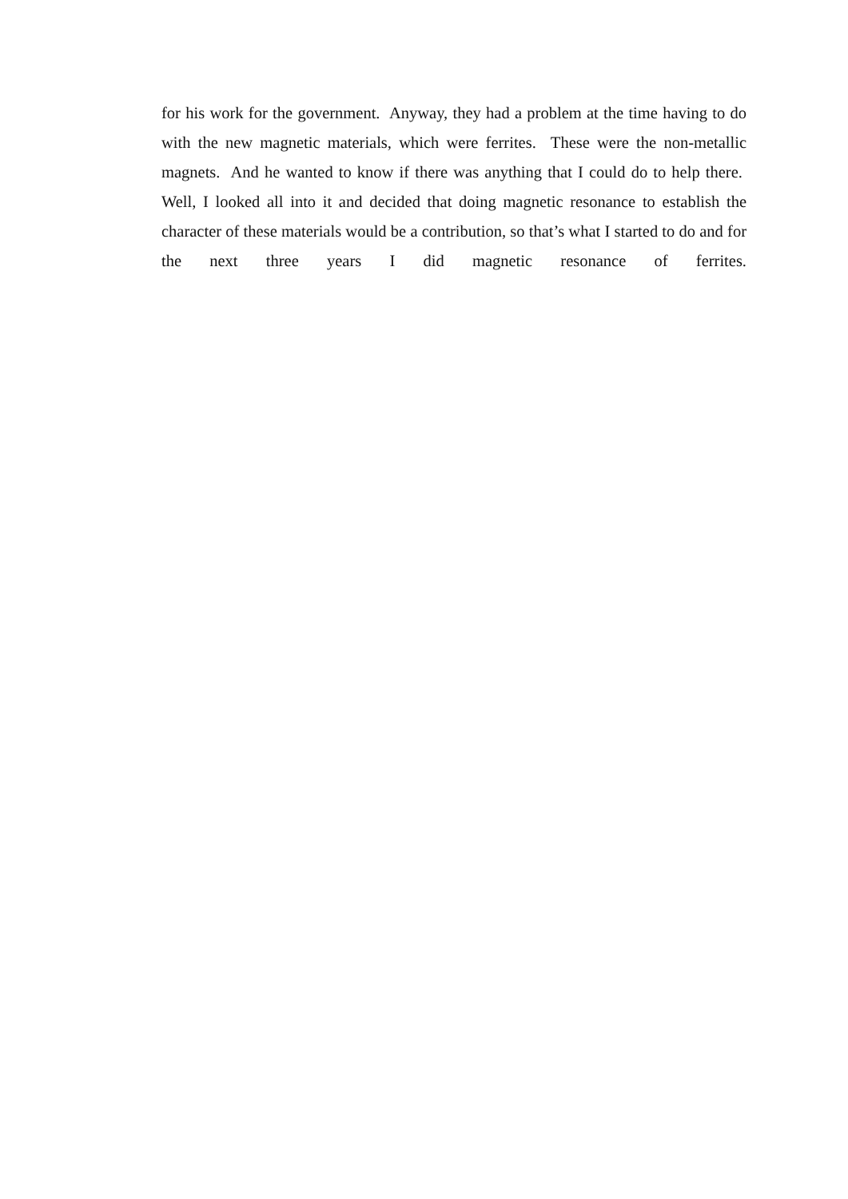for his work for the government. Anyway, they had a problem at the time having to do with the new magnetic materials, which were ferrites. These were the non-metallic magnets. And he wanted to know if there was anything that I could do to help there. Well, I looked all into it and decided that doing magnetic resonance to establish the character of these materials would be a contribution, so that’s what I started to do and for the next three years I did magnetic resonance of ferrites.